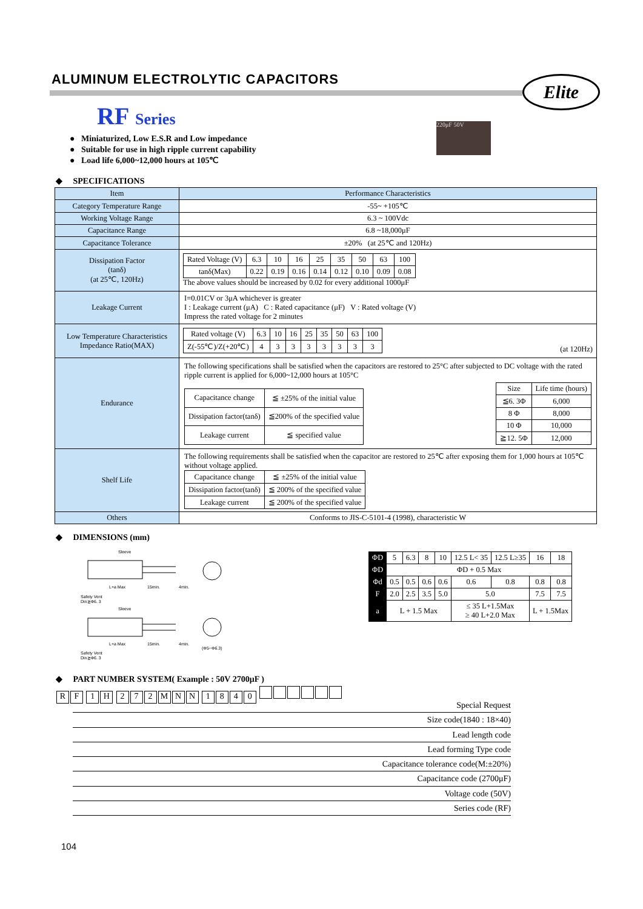ALUMINUM ELECTROLYTIC CAPACITORS
Elite
RF Series
● Miniaturized, Low E.S.R and Low impedance
● Suitable for use in high ripple current capability
● Load life 6,000~12,000 hours at 105℃
220μF 50V
◆ SPECIFICATIONS
| Item | Performance Characteristics |
| Category Temperature Range | -55~ +105℃ |
| Working Voltage Range | 6.3 ~ 100Vdc |
| Capacitance Range | 6.8 ~18,000μF |
| Capacitance Tolerance | ±20% (at 25℃ and 120Hz) |
| Dissipation Factor (tanδ) (at 25℃, 120Hz) | / Rated Voltage (V) / 6.3 / 10 / 16 / 25 / 35 / 50 / 63 / 100 / / tanδ(Max) / 0.22 / 0.19 / 0.16 / 0.14 / 0.12 / 0.10 / 0.09 / 0.08 / The above values should be increased by 0.02 for every additional 1000μF |
| Leakage Current | I=0.01CV or 3μA whichever is greater I : Leakage current (μA) C : Rated capacitance (μF) V : Rated voltage (V) Impress the rated voltage for 2 minutes |
| Low Temperature Characteristics Impedance Ratio(MAX) | / Rated voltage (V) / 6.3 / 10 / 16 / 25 / 35 / 50 / 63 / 100 / / Z(-55℃)/Z(+20℃) / 4 / 3 / 3 / 3 / 3 / 3 / 3 / 3 / (at 120Hz) |
| Endurance | The following specifications shall be satisfied when the capacitors are restored to 25°C after subjected to DC voltage with the rated ripple current is applied for 6,000~12,000 hours at 105°C / Capacitance change / ≦ ±25% of the initial value / / Dissipation factor(tanδ) / ≦200% of the specified value / / Leakage current / ≦ specified value / / Size / Life time (hours) / / ≦6. 3Φ / 6,000 / / 8 Φ / 8,000 / / 10 Φ / 10,000 / / ≧12. 5Φ / 12,000 / |
| Shelf Life | The following requirements shall be satisfied when the capacitor are restored to 25℃ after exposing them for 1,000 hours at 105℃ without voltage applied. / Capacitance change / ≦ ±25% of the initial value / / Dissipation factor(tanδ) / ≦ 200% of the specified value / / Leakage current / ≦ 200% of the specified value / |
| Others | Conforms to JIS-C-5101-4 (1998), characteristic W |
◆ DIMENSIONS (mm)
Sleeve
L+a Max
15min.
4min.
Safety Vent
Din≧Φ6. 3
Sleeve
L+a Max
15min.
4min.
(Φ5~Φ6.3)
Safety Vent
Din≧Φ6. 3
| ΦD | 5 | 6.3 | 8 | 10 | 12.5 L< 35 | 12.5 L≥35 | 16 | 18 |
| ΦD | ΦD + 0.5 Max | | | | | | | |
| Φd | 0.5 | 0.5 | 0.6 | 0.6 | 0.6 | 0.8 | 0.8 | 0.8 |
| F | 2.0 | 2.5 | 3.5 | 5.0 | 5.0 | | 7.5 | 7.5 |
| a | L + 1.5 Max | | | | ≤ 35 L+1.5Max ≥ 40 L+2.0 Max | | L + 1.5Max | |
◆ PART NUMBER SYSTEM( Example : 50V 2700μF )
RF 1 H 272 MNN 1840
Special Request
Size code(1840 : 18×40)
Lead length code
Lead forming Type code
Capacitance tolerance code(M:±20%)
Capacitance code (2700μF)
Voltage code (50V)
Series code (RF)
104